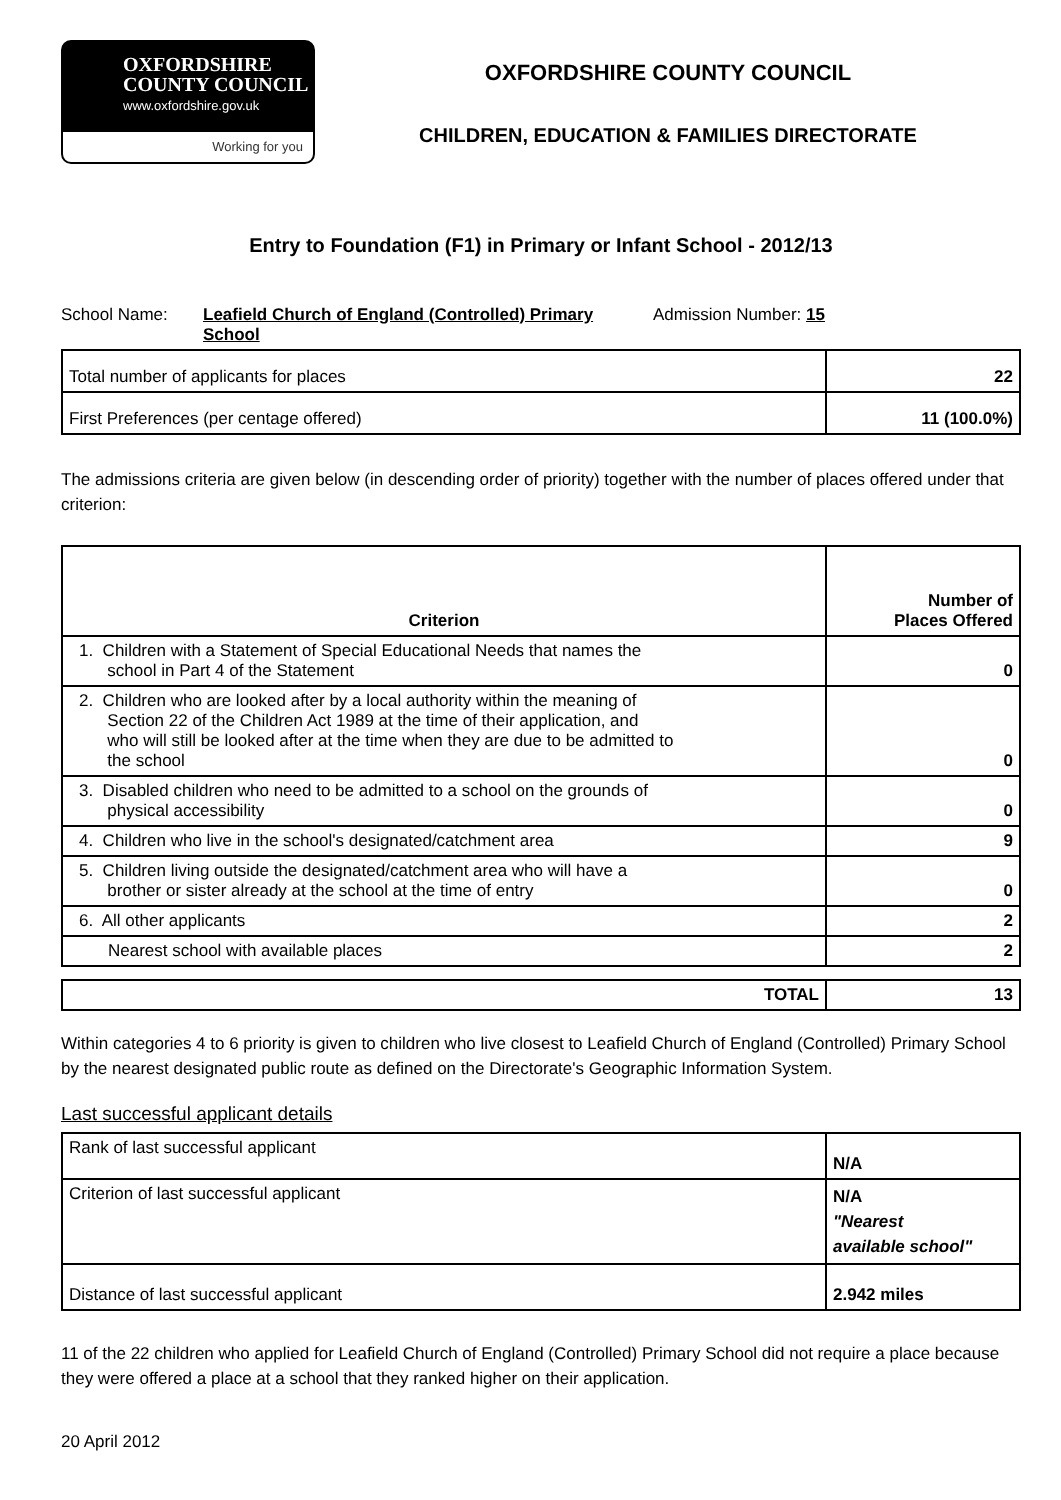OXFORDSHIRE
COUNTY COUNCIL
www.oxfordshire.gov.uk
Working for you
OXFORDSHIRE COUNTY COUNCIL
CHILDREN, EDUCATION & FAMILIES DIRECTORATE
Entry to Foundation (F1) in Primary or Infant School - 2012/13
School Name: Leafield Church of England (Controlled) Primary School
Admission Number: 15
| Total number of applicants for places | 22 |
| First Preferences (per centage offered) | 11 (100.0%) |
The admissions criteria are given below (in descending order of priority) together with the number of places offered under that criterion:
| Criterion | Number of Places Offered |
| --- | --- |
| 1. Children with a Statement of Special Educational Needs that names the school in Part 4 of the Statement | 0 |
| 2. Children who are looked after by a local authority within the meaning of Section 22 of the Children Act 1989 at the time of their application, and who will still be looked after at the time when they are due to be admitted to the school | 0 |
| 3. Disabled children who need to be admitted to a school on the grounds of physical accessibility | 0 |
| 4. Children who live in the school's designated/catchment area | 9 |
| 5. Children living outside the designated/catchment area who will have a brother or sister already at the school at the time of entry | 0 |
| 6. All other applicants | 2 |
| Nearest school with available places | 2 |
| TOTAL | 13 |
Within categories 4 to 6 priority is given to children who live closest to Leafield Church of England (Controlled) Primary School by the nearest designated public route as defined on the Directorate's Geographic Information System.
Last successful applicant details
| Rank of last successful applicant | N/A |
| Criterion of last successful applicant | N/A "Nearest available school" |
| Distance of last successful applicant | 2.942 miles |
11 of the 22 children who applied for Leafield Church of England (Controlled) Primary School did not require a place because they were offered a place at a school that they ranked higher on their application.
20 April 2012